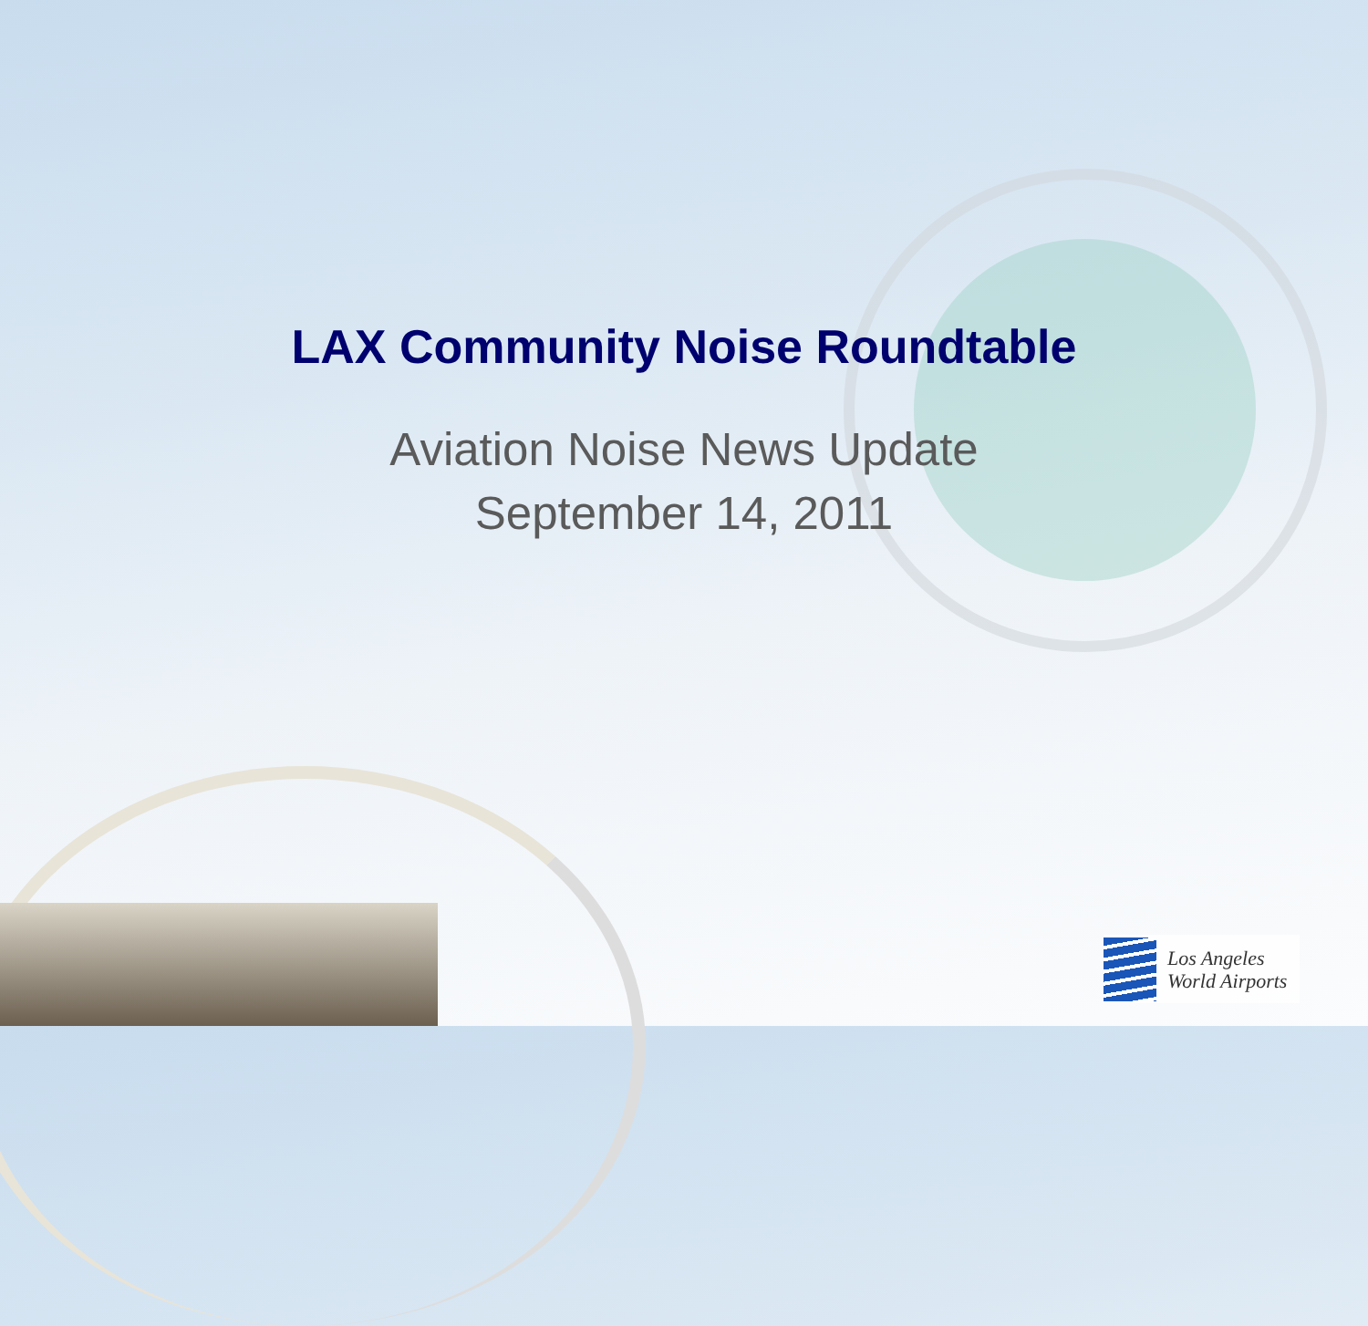LAX Community Noise Roundtable
Aviation Noise News Update
September 14, 2011
Los Angeles
World Airports